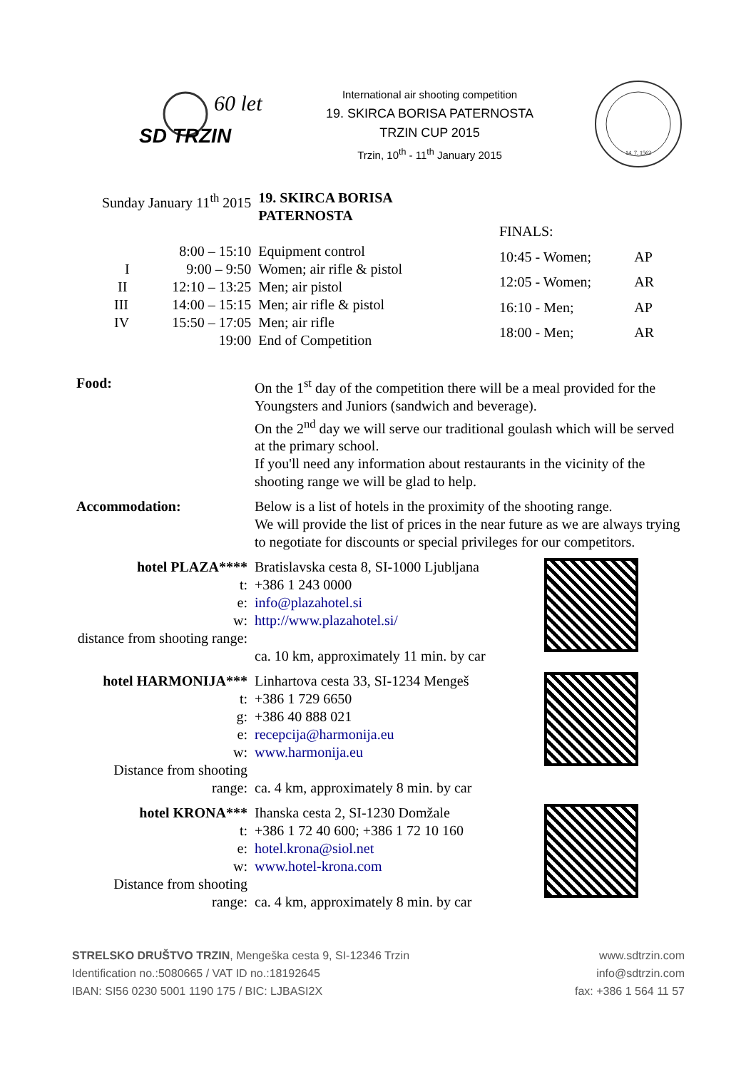60 let
SD TRZIN
International air shooting competition
19. SKIRCA BORISA PATERNOSTA
TRZIN CUP 2015
Trzin, 10<sup>th</sup> - 11<sup>th</sup> January 2015
14. 7. 1562
| Sunday January 11<sup>th</sup> 2015 | | 19. SKIRCA BORISA PATERNOSTA |
| | 8:00 – 15:10 | Equipment control |
| I | 9:00 – 9:50 | Women; air rifle & pistol |
| II | 12:10 – 13:25 | Men; air pistol |
| III | 14:00 – 15:15 | Men; air rifle & pistol |
| IV | 15:50 – 17:05 | Men; air rifle |
| | 19:00 | End of Competition |
| FINALS: | |
| 10:45 - Women; | AP |
| 12:05 - Women; | AR |
| 16:10 - Men; | AP |
| 18:00 - Men; | AR |
| Food: | On the 1<sup>st</sup> day of the competition there will be a meal provided for the Youngsters and Juniors (sandwich and beverage). On the 2<sup>nd</sup> day we will serve our traditional goulash which will be served at the primary school. If you'll need any information about restaurants in the vicinity of the shooting range we will be glad to help. | |
| Accommodation: | Below is a list of hotels in the proximity of the shooting range. We will provide the list of prices in the near future as we are always trying to negotiate for discounts or special privileges for our competitors. | |
| hotel PLAZA**** t: e: w: distance from shooting range: | Bratislavska cesta 8, SI-1000 Ljubljana +386 1 243 0000 info@plazahotel.si http://www.plazahotel.si/ ca. 10 km, approximately 11 min. by car | |
| hotel HARMONIJA*** t: g: e: w: Distance from shooting range: | Linhartova cesta 33, SI-1234 Mengeš +386 1 729 6650 +386 40 888 021 recepcija@harmonija.eu www.harmonija.eu ca. 4 km, approximately 8 min. by car | |
| hotel KRONA*** t: e: w: Distance from shooting range: | Ihanska cesta 2, SI-1230 Domžale +386 1 72 40 600; +386 1 72 10 160 hotel.krona@siol.net www.hotel-krona.com ca. 4 km, approximately 8 min. by car | |
STRELSKO DRUŠTVO TRZIN, Mengeška cesta 9, SI-12346 Trzin
Identification no.:5080665 / VAT ID no.:18192645
IBAN: SI56 0230 5001 1190 175 / BIC: LJBASI2X
www.sdtrzin.com
info@sdtrzin.com
fax: +386 1 564 11 57